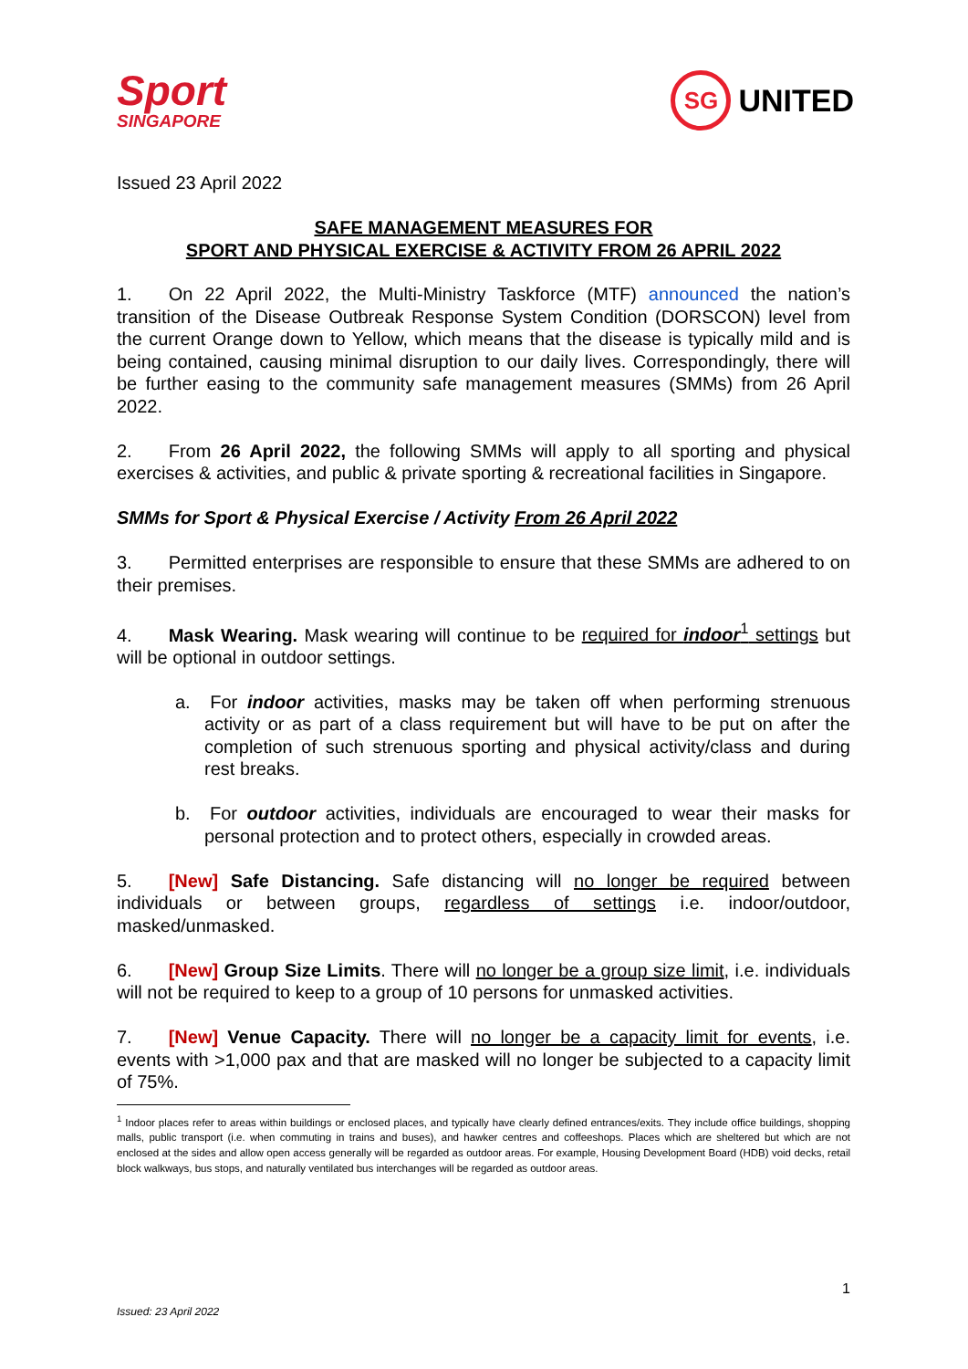Sport
SINGAPORE
SG UNITED
Issued 23 April 2022
SAFE MANAGEMENT MEASURES FOR
SPORT AND PHYSICAL EXERCISE & ACTIVITY FROM 26 APRIL 2022
1.  On 22 April 2022, the Multi-Ministry Taskforce (MTF) announced the nation’s transition of the Disease Outbreak Response System Condition (DORSCON) level from the current Orange down to Yellow, which means that the disease is typically mild and is being contained, causing minimal disruption to our daily lives. Correspondingly, there will be further easing to the community safe management measures (SMMs) from 26 April 2022.
2.  From 26 April 2022, the following SMMs will apply to all sporting and physical exercises & activities, and public & private sporting & recreational facilities in Singapore.
SMMs for Sport & Physical Exercise / Activity From 26 April 2022
3.  Permitted enterprises are responsible to ensure that these SMMs are adhered to on their premises.
4.  Mask Wearing. Mask wearing will continue to be required for indoor<sup>1</sup> settings but will be optional in outdoor settings.
a. For indoor activities, masks may be taken off when performing strenuous activity or as part of a class requirement but will have to be put on after the completion of such strenuous sporting and physical activity/class and during rest breaks.
b. For outdoor activities, individuals are encouraged to wear their masks for personal protection and to protect others, especially in crowded areas.
5.  [New] Safe Distancing. Safe distancing will no longer be required between individuals or between groups, regardless of settings i.e. indoor/outdoor, masked/unmasked.
6.  [New] Group Size Limits. There will no longer be a group size limit, i.e. individuals will not be required to keep to a group of 10 persons for unmasked activities.
7.  [New] Venue Capacity. There will no longer be a capacity limit for events, i.e. events with >1,000 pax and that are masked will no longer be subjected to a capacity limit of 75%.
<sup>1</sup> Indoor places refer to areas within buildings or enclosed places, and typically have clearly defined entrances/exits. They include office buildings, shopping malls, public transport (i.e. when commuting in trains and buses), and hawker centres and coffeeshops. Places which are sheltered but which are not enclosed at the sides and allow open access generally will be regarded as outdoor areas. For example, Housing Development Board (HDB) void decks, retail block walkways, bus stops, and naturally ventilated bus interchanges will be regarded as outdoor areas.
1
Issued: 23 April 2022